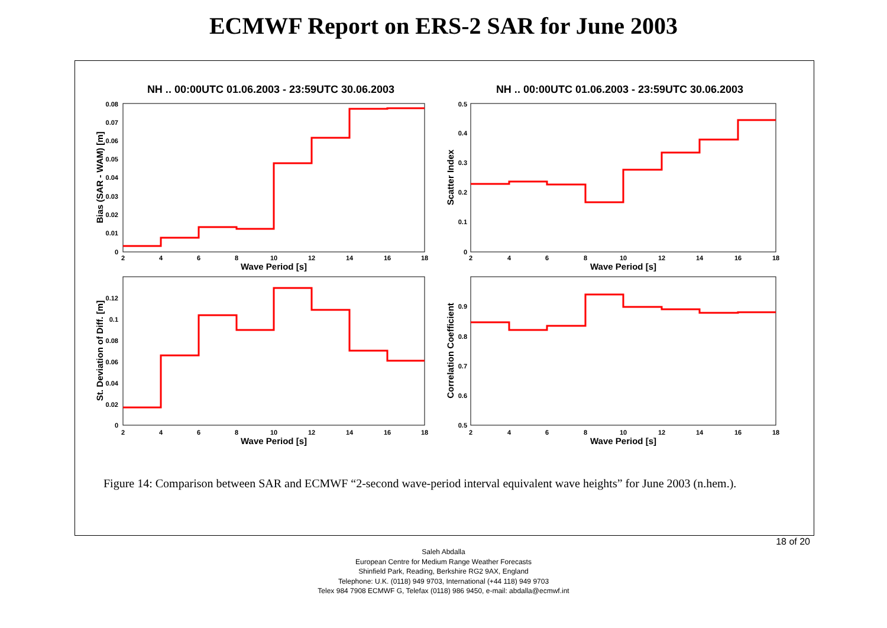ECMWF Report on ERS-2 SAR for June 2003
NH .. 00:00UTC 01.06.2003 - 23:59UTC 30.06.2003
NH .. 00:00UTC 01.06.2003 - 23:59UTC 30.06.2003
2
4
6
8
10
12
14
16
18
2
4
6
8
10
12
14
16
18
2
4
6
8
10
12
14
16
18
2
4
6
8
10
12
14
16
18
0.08
0.07
0.06
0.05
0.04
0.03
0.02
0.01
0
0.5
0.4
0.3
0.2
0.1
0
0.12
0.1
0.08
0.06
0.04
0.02
0
0.9
0.8
0.7
0.6
0.5
Wave Period [s]
Wave Period [s]
Wave Period [s]
Wave Period [s]
Bias (SAR - WAM) [m]
Scatter Index
St. Deviation of Diff. [m]
Correlation Coefficient
Figure 14: Comparison between SAR and ECMWF “2-second wave-period interval equivalent wave heights” for June 2003 (n.hem.).
18 of 20
Saleh Abdalla
European Centre for Medium Range Weather Forecasts
Shinfield Park, Reading, Berkshire RG2 9AX, England
Telephone: U.K. (0118) 949 9703, International (+44 118) 949 9703
Telex 984 7908 ECMWF G, Telefax (0118) 986 9450, e-mail: abdalla@ecmwf.int